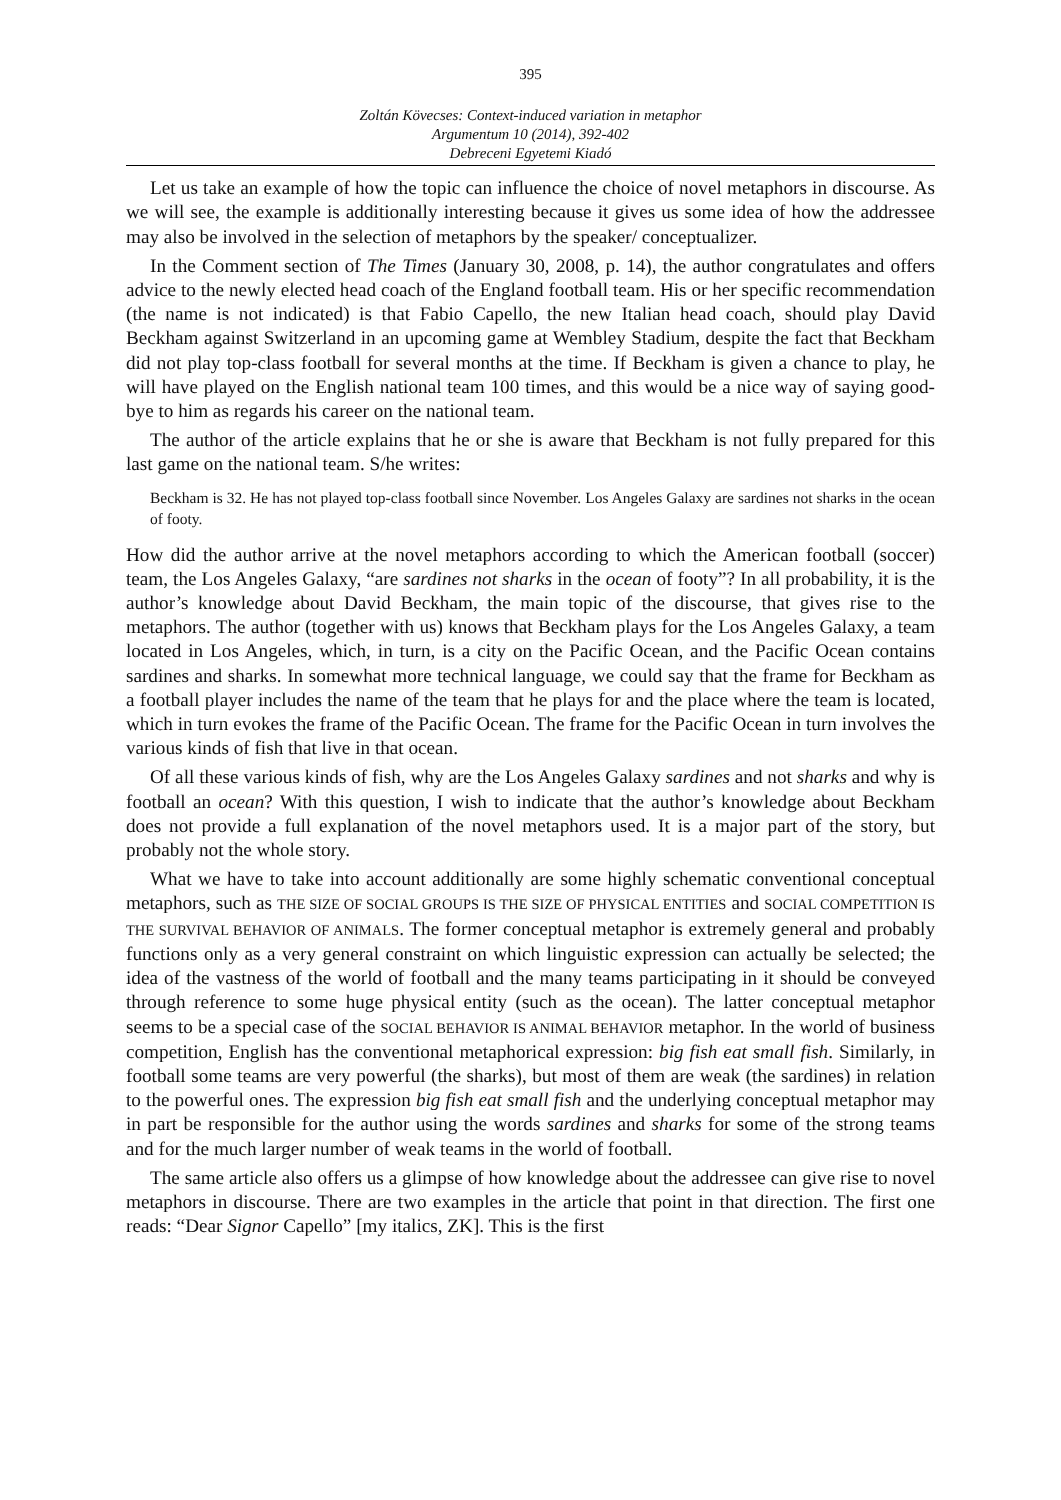395
Zoltán Kövecses: Context-induced variation in metaphor
Argumentum 10 (2014), 392-402
Debreceni Egyetemi Kiadó
Let us take an example of how the topic can influence the choice of novel metaphors in discourse. As we will see, the example is additionally interesting because it gives us some idea of how the addressee may also be involved in the selection of metaphors by the speaker/ conceptualizer.
In the Comment section of The Times (January 30, 2008, p. 14), the author congratulates and offers advice to the newly elected head coach of the England football team. His or her specific recommendation (the name is not indicated) is that Fabio Capello, the new Italian head coach, should play David Beckham against Switzerland in an upcoming game at Wembley Stadium, despite the fact that Beckham did not play top-class football for several months at the time. If Beckham is given a chance to play, he will have played on the English national team 100 times, and this would be a nice way of saying good-bye to him as regards his career on the national team.
The author of the article explains that he or she is aware that Beckham is not fully prepared for this last game on the national team. S/he writes:
Beckham is 32. He has not played top-class football since November. Los Angeles Galaxy are sardines not sharks in the ocean of footy.
How did the author arrive at the novel metaphors according to which the American football (soccer) team, the Los Angeles Galaxy, “are sardines not sharks in the ocean of footy”? In all probability, it is the author’s knowledge about David Beckham, the main topic of the discourse, that gives rise to the metaphors. The author (together with us) knows that Beckham plays for the Los Angeles Galaxy, a team located in Los Angeles, which, in turn, is a city on the Pacific Ocean, and the Pacific Ocean contains sardines and sharks. In somewhat more technical language, we could say that the frame for Beckham as a football player includes the name of the team that he plays for and the place where the team is located, which in turn evokes the frame of the Pacific Ocean. The frame for the Pacific Ocean in turn involves the various kinds of fish that live in that ocean.
Of all these various kinds of fish, why are the Los Angeles Galaxy sardines and not sharks and why is football an ocean? With this question, I wish to indicate that the author’s knowledge about Beckham does not provide a full explanation of the novel metaphors used. It is a major part of the story, but probably not the whole story.
What we have to take into account additionally are some highly schematic conventional conceptual metaphors, such as THE SIZE OF SOCIAL GROUPS IS THE SIZE OF PHYSICAL ENTITIES and SOCIAL COMPETITION IS THE SURVIVAL BEHAVIOR OF ANIMALS. The former conceptual metaphor is extremely general and probably functions only as a very general constraint on which linguistic expression can actually be selected; the idea of the vastness of the world of football and the many teams participating in it should be conveyed through reference to some huge physical entity (such as the ocean). The latter conceptual metaphor seems to be a special case of the SOCIAL BEHAVIOR IS ANIMAL BEHAVIOR metaphor. In the world of business competition, English has the conventional metaphorical expression: big fish eat small fish. Similarly, in football some teams are very powerful (the sharks), but most of them are weak (the sardines) in relation to the powerful ones. The expression big fish eat small fish and the underlying conceptual metaphor may in part be responsible for the author using the words sardines and sharks for some of the strong teams and for the much larger number of weak teams in the world of football.
The same article also offers us a glimpse of how knowledge about the addressee can give rise to novel metaphors in discourse. There are two examples in the article that point in that direction. The first one reads: “Dear Signor Capello” [my italics, ZK]. This is the first